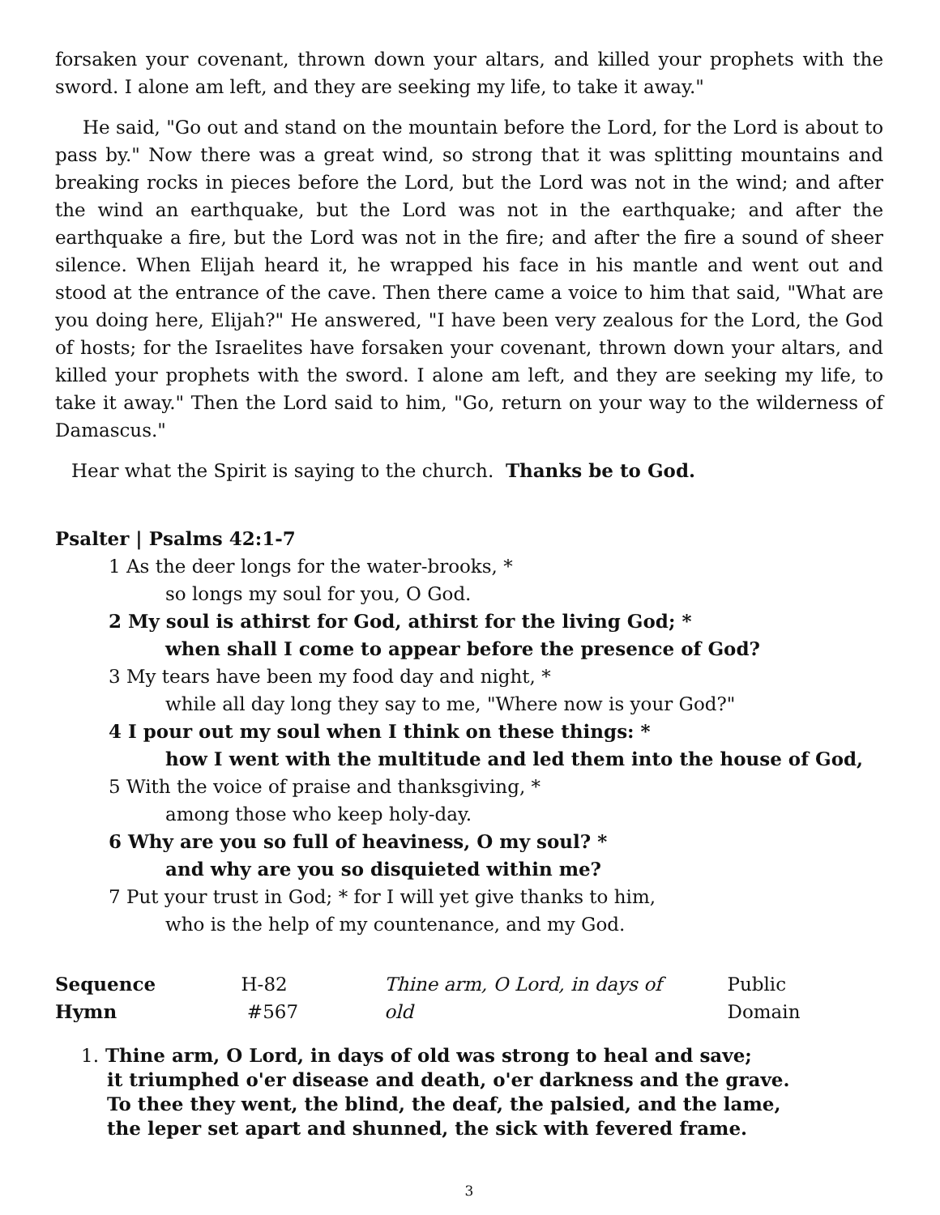forsaken your covenant, thrown down your altars, and killed your prophets with the sword. I alone am left, and they are seeking my life, to take it away."
He said, "Go out and stand on the mountain before the Lord, for the Lord is about to pass by." Now there was a great wind, so strong that it was splitting mountains and breaking rocks in pieces before the Lord, but the Lord was not in the wind; and after the wind an earthquake, but the Lord was not in the earthquake; and after the earthquake a fire, but the Lord was not in the fire; and after the fire a sound of sheer silence. When Elijah heard it, he wrapped his face in his mantle and went out and stood at the entrance of the cave. Then there came a voice to him that said, "What are you doing here, Elijah?" He answered, "I have been very zealous for the Lord, the God of hosts; for the Israelites have forsaken your covenant, thrown down your altars, and killed your prophets with the sword. I alone am left, and they are seeking my life, to take it away." Then the Lord said to him, "Go, return on your way to the wilderness of Damascus."
Hear what the Spirit is saying to the church. Thanks be to God.
Psalter | Psalms 42:1-7
1 As the deer longs for the water-brooks, *
so longs my soul for you, O God.
2 My soul is athirst for God, athirst for the living God; *
when shall I come to appear before the presence of God?
3 My tears have been my food day and night, *
while all day long they say to me, "Where now is your God?"
4 I pour out my soul when I think on these things: *
how I went with the multitude and led them into the house of God,
5 With the voice of praise and thanksgiving, *
among those who keep holy-day.
6 Why are you so full of heaviness, O my soul? *
and why are you so disquieted within me?
7 Put your trust in God; * for I will yet give thanks to him,
who is the help of my countenance, and my God.
Sequence Hymn H-82 #567 Thine arm, O Lord, in days of old Public Domain
1. Thine arm, O Lord, in days of old was strong to heal and save;
it triumphed o'er disease and death, o'er darkness and the grave.
To thee they went, the blind, the deaf, the palsied, and the lame,
the leper set apart and shunned, the sick with fevered frame.
3